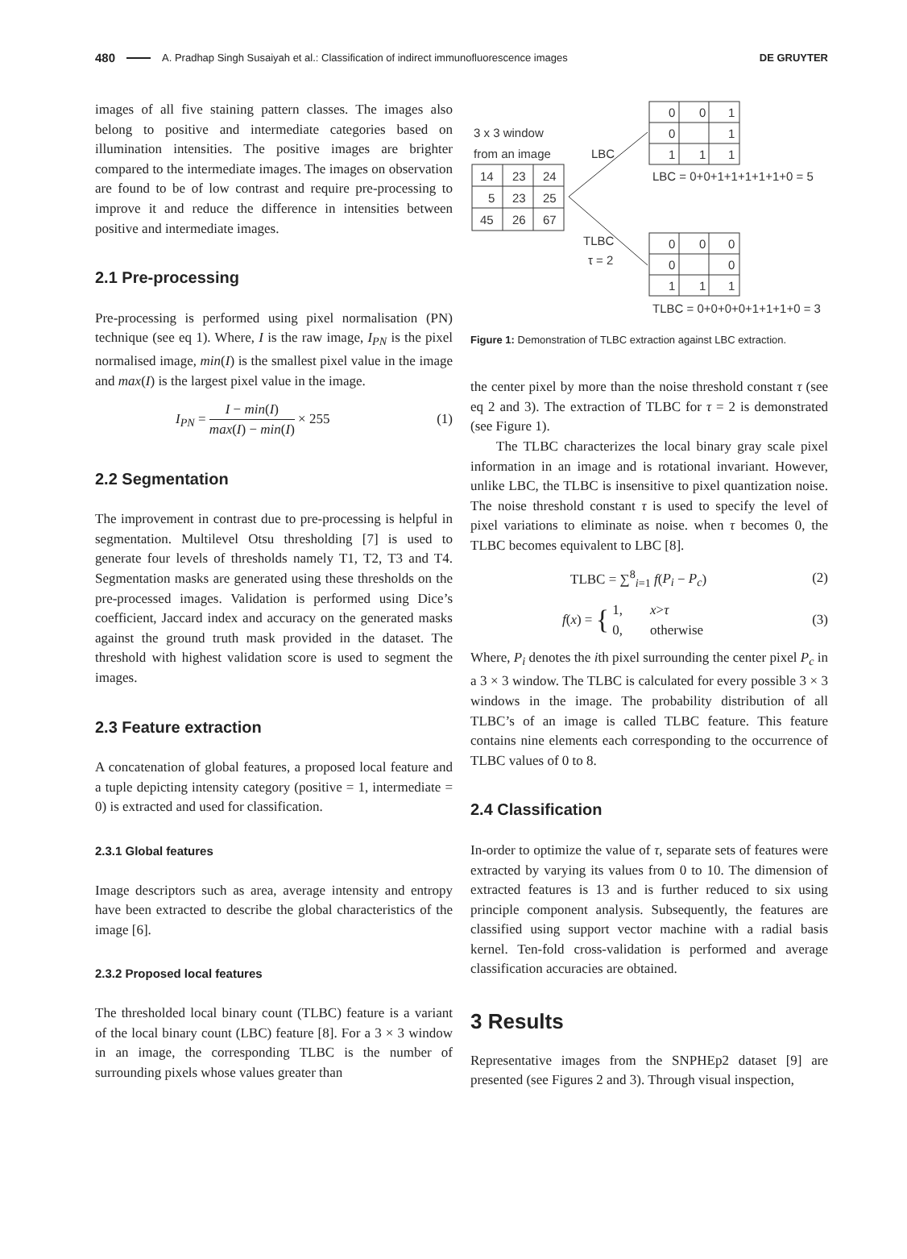480 A. Pradhap Singh Susaiyah et al.: Classification of indirect immunofluorescence images DE GRUYTER
images of all five staining pattern classes. The images also belong to positive and intermediate categories based on illumination intensities. The positive images are brighter compared to the intermediate images. The images on observation are found to be of low contrast and require pre-processing to improve it and reduce the difference in intensities between positive and intermediate images.
2.1 Pre-processing
Pre-processing is performed using pixel normalisation (PN) technique (see eq 1). Where, I is the raw image, I<sub>PN</sub> is the pixel normalised image, min(I) is the smallest pixel value in the image and max(I) is the largest pixel value in the image.
I<sub>PN</sub> = I − min(I) max(I) − min(I) × 255 (1)
2.2 Segmentation
The improvement in contrast due to pre-processing is helpful in segmentation. Multilevel Otsu thresholding [7] is used to generate four levels of thresholds namely T1, T2, T3 and T4. Segmentation masks are generated using these thresholds on the pre-processed images. Validation is performed using Dice’s coefficient, Jaccard index and accuracy on the generated masks against the ground truth mask provided in the dataset. The threshold with highest validation score is used to segment the images.
2.3 Feature extraction
A concatenation of global features, a proposed local feature and a tuple depicting intensity category (positive = 1, intermediate = 0) is extracted and used for classification.
2.3.1 Global features
Image descriptors such as area, average intensity and entropy have been extracted to describe the global characteristics of the image [6].
2.3.2 Proposed local features
The thresholded local binary count (TLBC) feature is a variant of the local binary count (LBC) feature [8]. For a 3 × 3 window in an image, the corresponding TLBC is the number of surrounding pixels whose values greater than
3 x 3 window
from an image
14
23
24
5
23
25
45
26
67
LBC
TLBC
τ = 2
0
0
1
0
1
1
1
1
LBC = 0+0+1+1+1+1+1+0 = 5
0
0
0
0
0
1
1
1
TLBC = 0+0+0+0+1+1+1+0 = 3
Figure 1: Demonstration of TLBC extraction against LBC extraction.
the center pixel by more than the noise threshold constant τ (see eq 2 and 3). The extraction of TLBC for τ = 2 is demonstrated (see Figure 1).
The TLBC characterizes the local binary gray scale pixel information in an image and is rotational invariant. However, unlike LBC, the TLBC is insensitive to pixel quantization noise. The noise threshold constant τ is used to specify the level of pixel variations to eliminate as noise. when τ becomes 0, the TLBC becomes equivalent to LBC [8].
TLBC = ∑<sup>8</sup><sub>i=1</sub> f(P<sub>i</sub> − P<sub>c</sub>) (2)
f(x) = { 1, x>τ
0, otherwise (3)
Where, P<sub>i</sub> denotes the ith pixel surrounding the center pixel P<sub>c</sub> in a 3 × 3 window. The TLBC is calculated for every possible 3 × 3 windows in the image. The probability distribution of all TLBC’s of an image is called TLBC feature. This feature contains nine elements each corresponding to the occurrence of TLBC values of 0 to 8.
2.4 Classification
In-order to optimize the value of τ, separate sets of features were extracted by varying its values from 0 to 10. The dimension of extracted features is 13 and is further reduced to six using principle component analysis. Subsequently, the features are classified using support vector machine with a radial basis kernel. Ten-fold cross-validation is performed and average classification accuracies are obtained.
3 Results
Representative images from the SNPHEp2 dataset [9] are presented (see Figures 2 and 3). Through visual inspection,